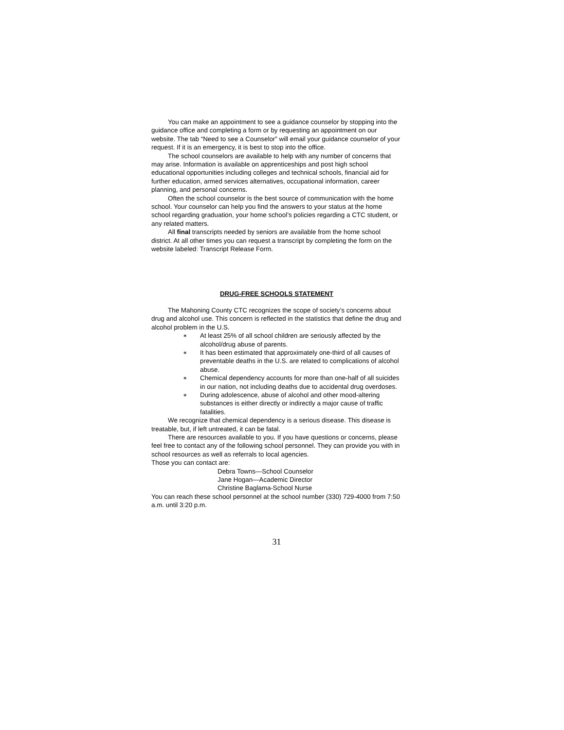You can make an appointment to see a guidance counselor by stopping into the guidance office and completing a form or by requesting an appointment on our website. The tab “Need to see a Counselor” will email your guidance counselor of your request. If it is an emergency, it is best to stop into the office.
The school counselors are available to help with any number of concerns that may arise. Information is available on apprenticeships and post high school educational opportunities including colleges and technical schools, financial aid for further education, armed services alternatives, occupational information, career planning, and personal concerns.
Often the school counselor is the best source of communication with the home school. Your counselor can help you find the answers to your status at the home school regarding graduation, your home school’s policies regarding a CTC student, or any related matters.
All final transcripts needed by seniors are available from the home school district. At all other times you can request a transcript by completing the form on the website labeled: Transcript Release Form.
DRUG-FREE SCHOOLS STATEMENT
The Mahoning County CTC recognizes the scope of society’s concerns about drug and alcohol use. This concern is reflected in the statistics that define the drug and alcohol problem in the U.S.
∗ At least 25% of all school children are seriously affected by the alcohol/drug abuse of parents.
∗ It has been estimated that approximately one-third of all causes of preventable deaths in the U.S. are related to complications of alcohol abuse.
∗ Chemical dependency accounts for more than one-half of all suicides in our nation, not including deaths due to accidental drug overdoses.
∗ During adolescence, abuse of alcohol and other mood-altering substances is either directly or indirectly a major cause of traffic fatalities.
We recognize that chemical dependency is a serious disease. This disease is treatable, but, if left untreated, it can be fatal.
There are resources available to you. If you have questions or concerns, please feel free to contact any of the following school personnel. They can provide you with in school resources as well as referrals to local agencies.
Those you can contact are:
Debra Towns—School Counselor
Jane Hogan—Academic Director
Christine Baglama-School Nurse
You can reach these school personnel at the school number (330) 729-4000 from 7:50 a.m. until 3:20 p.m.
31